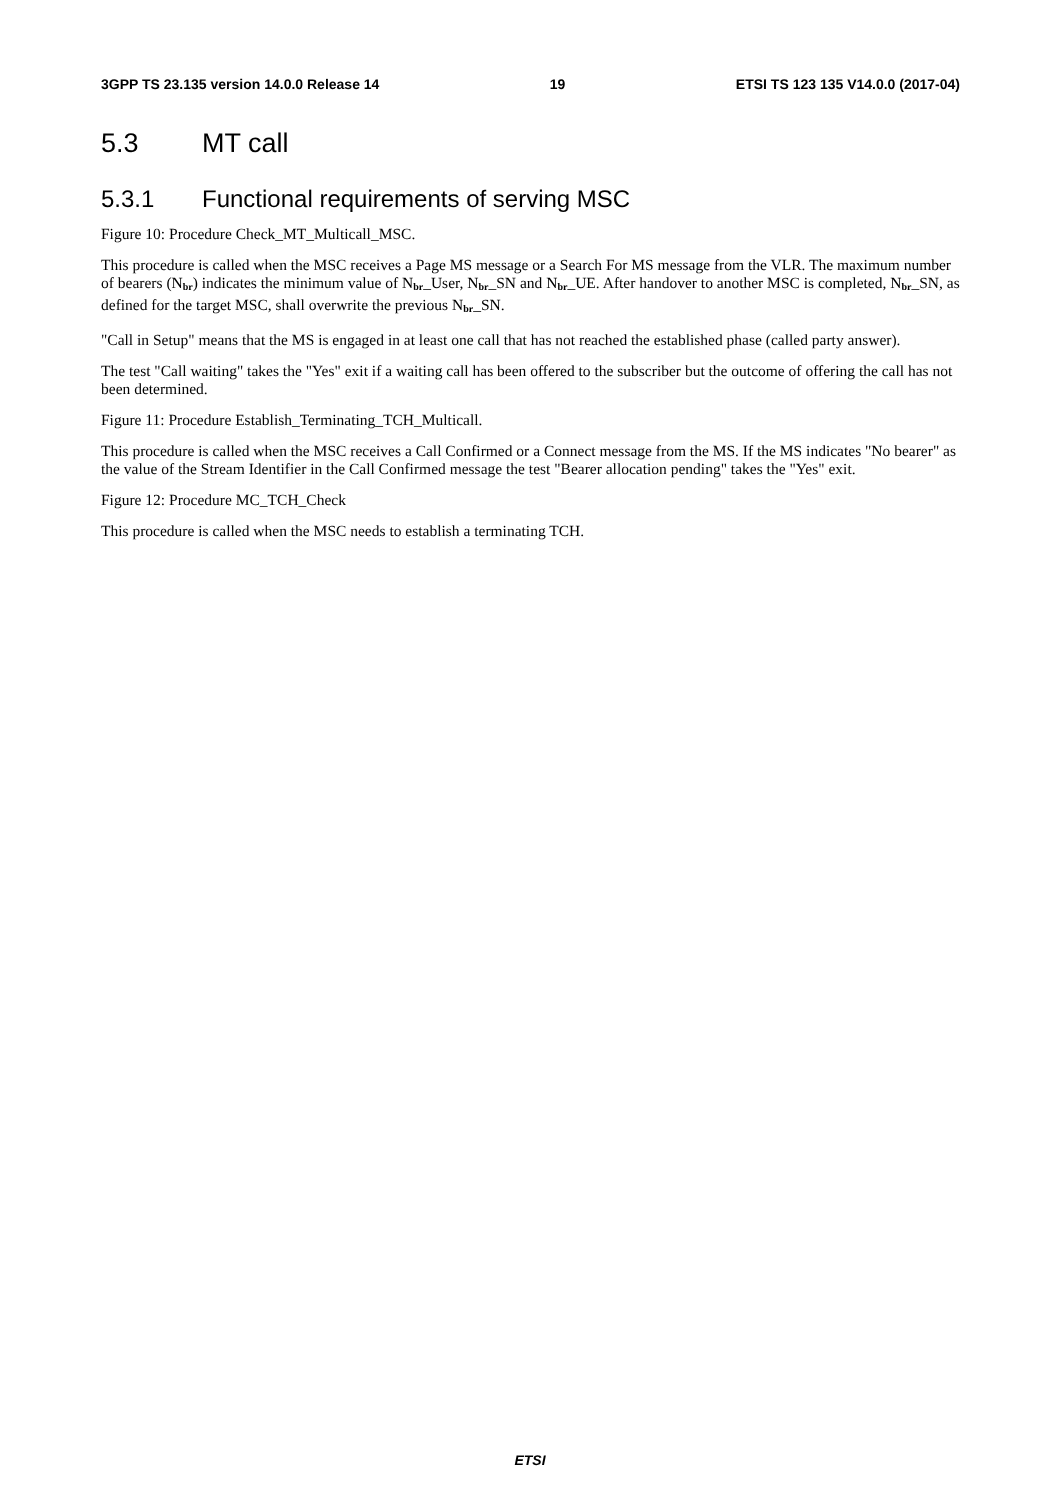3GPP TS 23.135 version 14.0.0 Release 14 19 ETSI TS 123 135 V14.0.0 (2017-04)
5.3 MT call
5.3.1 Functional requirements of serving MSC
Figure 10: Procedure Check_MT_Multicall_MSC.
This procedure is called when the MSC receives a Page MS message or a Search For MS message from the VLR. The maximum number of bearers (N<sub>br</sub>) indicates the minimum value of N<sub>br</sub>_User, N<sub>br</sub>_SN and N<sub>br</sub>_UE. After handover to another MSC is completed, N<sub>br</sub>_SN, as defined for the target MSC, shall overwrite the previous N<sub>br</sub>_SN.
"Call in Setup" means that the MS is engaged in at least one call that has not reached the established phase (called party answer).
The test "Call waiting" takes the "Yes" exit if a waiting call has been offered to the subscriber but the outcome of offering the call has not been determined.
Figure 11: Procedure Establish_Terminating_TCH_Multicall.
This procedure is called when the MSC receives a Call Confirmed or a Connect message from the MS. If the MS indicates "No bearer" as the value of the Stream Identifier in the Call Confirmed message the test "Bearer allocation pending" takes the "Yes" exit.
Figure 12: Procedure MC_TCH_Check
This procedure is called when the MSC needs to establish a terminating TCH.
ETSI